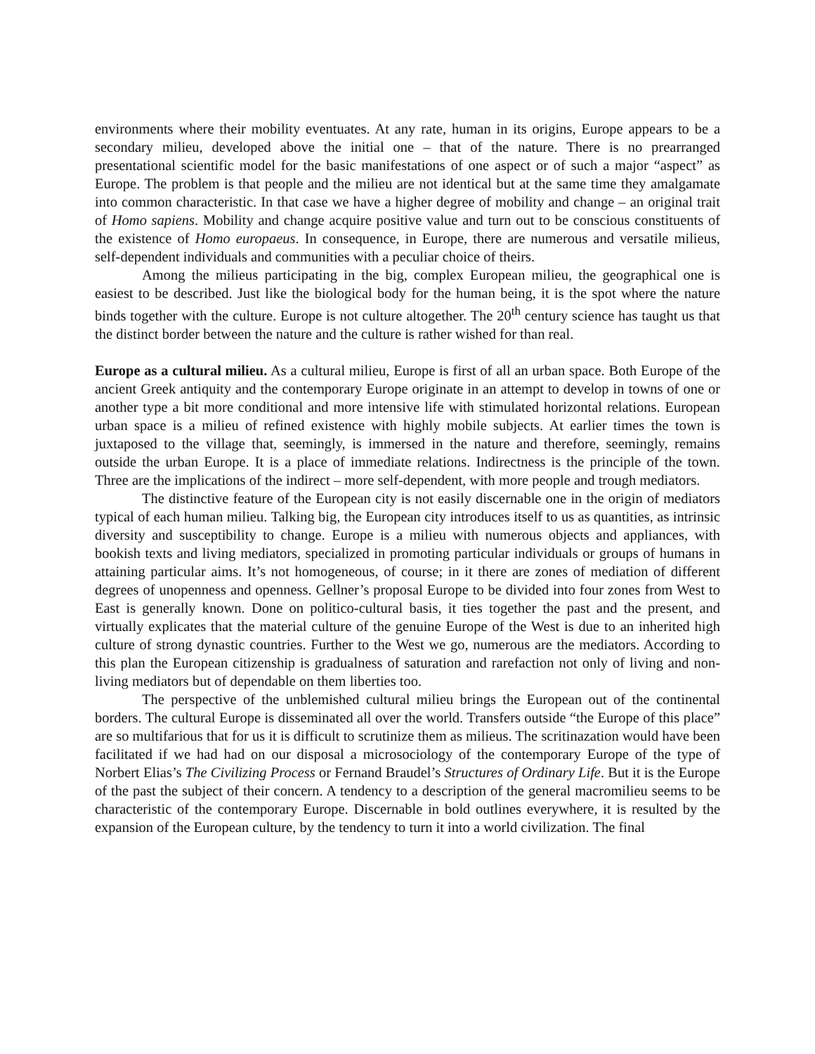environments where their mobility eventuates. At any rate, human in its origins, Europe appears to be a secondary milieu, developed above the initial one – that of the nature. There is no prearranged presentational scientific model for the basic manifestations of one aspect or of such a major “aspect” as Europe. The problem is that people and the milieu are not identical but at the same time they amalgamate into common characteristic. In that case we have a higher degree of mobility and change – an original trait of Homo sapiens. Mobility and change acquire positive value and turn out to be conscious constituents of the existence of Homo europaeus. In consequence, in Europe, there are numerous and versatile milieus, self-dependent individuals and communities with a peculiar choice of theirs.
Among the milieus participating in the big, complex European milieu, the geographical one is easiest to be described. Just like the biological body for the human being, it is the spot where the nature binds together with the culture. Europe is not culture altogether. The 20<sup>th</sup> century science has taught us that the distinct border between the nature and the culture is rather wished for than real.
Europe as a cultural milieu. As a cultural milieu, Europe is first of all an urban space. Both Europe of the ancient Greek antiquity and the contemporary Europe originate in an attempt to develop in towns of one or another type a bit more conditional and more intensive life with stimulated horizontal relations. European urban space is a milieu of refined existence with highly mobile subjects. At earlier times the town is juxtaposed to the village that, seemingly, is immersed in the nature and therefore, seemingly, remains outside the urban Europe. It is a place of immediate relations. Indirectness is the principle of the town. Three are the implications of the indirect – more self-dependent, with more people and trough mediators.
The distinctive feature of the European city is not easily discernable one in the origin of mediators typical of each human milieu. Talking big, the European city introduces itself to us as quantities, as intrinsic diversity and susceptibility to change. Europe is a milieu with numerous objects and appliances, with bookish texts and living mediators, specialized in promoting particular individuals or groups of humans in attaining particular aims. It’s not homogeneous, of course; in it there are zones of mediation of different degrees of unopenness and openness. Gellner’s proposal Europe to be divided into four zones from West to East is generally known. Done on politico-cultural basis, it ties together the past and the present, and virtually explicates that the material culture of the genuine Europe of the West is due to an inherited high culture of strong dynastic countries. Further to the West we go, numerous are the mediators. According to this plan the European citizenship is gradualness of saturation and rarefaction not only of living and non-living mediators but of dependable on them liberties too.
The perspective of the unblemished cultural milieu brings the European out of the continental borders. The cultural Europe is disseminated all over the world. Transfers outside “the Europe of this place” are so multifarious that for us it is difficult to scrutinize them as milieus. The scritinazation would have been facilitated if we had had on our disposal a microsociology of the contemporary Europe of the type of Norbert Elias’s The Civilizing Process or Fernand Braudel’s Structures of Ordinary Life. But it is the Europe of the past the subject of their concern. A tendency to a description of the general macromilieu seems to be characteristic of the contemporary Europe. Discernable in bold outlines everywhere, it is resulted by the expansion of the European culture, by the tendency to turn it into a world civilization. The final